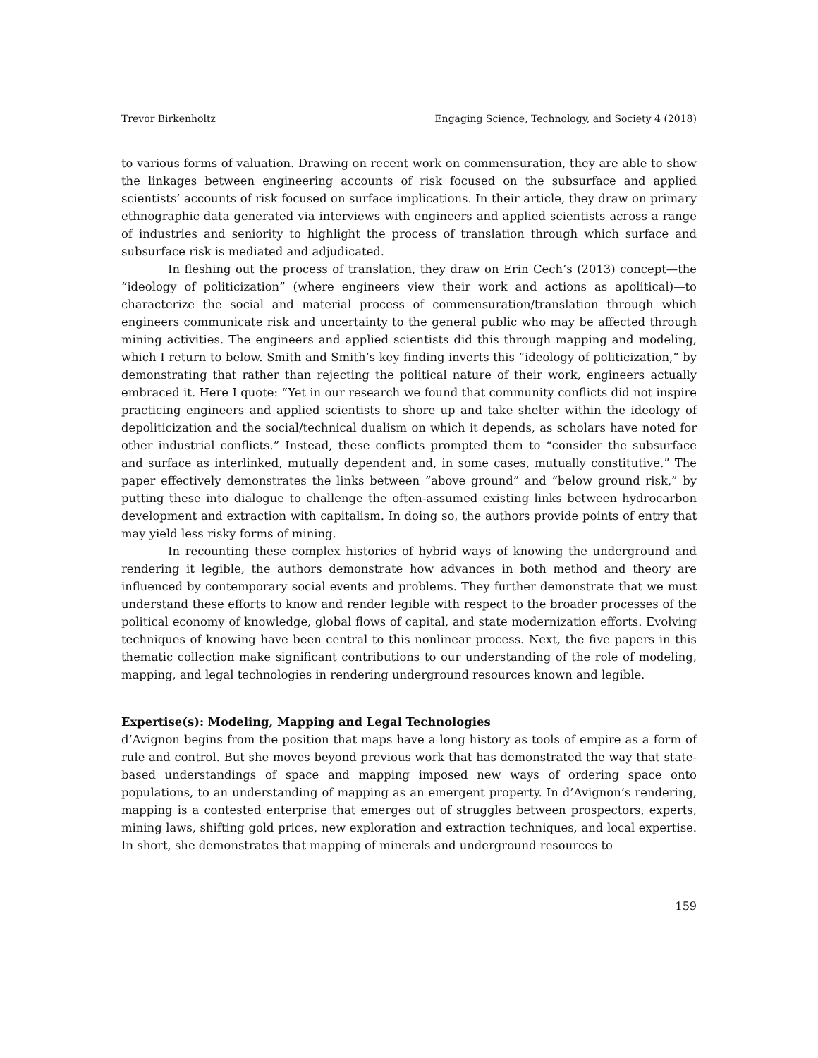Trevor Birkenholtz Engaging Science, Technology, and Society 4 (2018)
to various forms of valuation. Drawing on recent work on commensuration, they are able to show the linkages between engineering accounts of risk focused on the subsurface and applied scientists’ accounts of risk focused on surface implications. In their article, they draw on primary ethnographic data generated via interviews with engineers and applied scientists across a range of industries and seniority to highlight the process of translation through which surface and subsurface risk is mediated and adjudicated.
In fleshing out the process of translation, they draw on Erin Cech’s (2013) concept—the “ideology of politicization” (where engineers view their work and actions as apolitical)—to characterize the social and material process of commensuration/translation through which engineers communicate risk and uncertainty to the general public who may be affected through mining activities. The engineers and applied scientists did this through mapping and modeling, which I return to below. Smith and Smith’s key finding inverts this “ideology of politicization,” by demonstrating that rather than rejecting the political nature of their work, engineers actually embraced it. Here I quote: “Yet in our research we found that community conflicts did not inspire practicing engineers and applied scientists to shore up and take shelter within the ideology of depoliticization and the social/technical dualism on which it depends, as scholars have noted for other industrial conflicts.” Instead, these conflicts prompted them to “consider the subsurface and surface as interlinked, mutually dependent and, in some cases, mutually constitutive.” The paper effectively demonstrates the links between “above ground” and “below ground risk,” by putting these into dialogue to challenge the often-assumed existing links between hydrocarbon development and extraction with capitalism. In doing so, the authors provide points of entry that may yield less risky forms of mining.
In recounting these complex histories of hybrid ways of knowing the underground and rendering it legible, the authors demonstrate how advances in both method and theory are influenced by contemporary social events and problems. They further demonstrate that we must understand these efforts to know and render legible with respect to the broader processes of the political economy of knowledge, global flows of capital, and state modernization efforts. Evolving techniques of knowing have been central to this nonlinear process. Next, the five papers in this thematic collection make significant contributions to our understanding of the role of modeling, mapping, and legal technologies in rendering underground resources known and legible.
Expertise(s): Modeling, Mapping and Legal Technologies
d’Avignon begins from the position that maps have a long history as tools of empire as a form of rule and control. But she moves beyond previous work that has demonstrated the way that state-based understandings of space and mapping imposed new ways of ordering space onto populations, to an understanding of mapping as an emergent property. In d’Avignon’s rendering, mapping is a contested enterprise that emerges out of struggles between prospectors, experts, mining laws, shifting gold prices, new exploration and extraction techniques, and local expertise. In short, she demonstrates that mapping of minerals and underground resources to
159